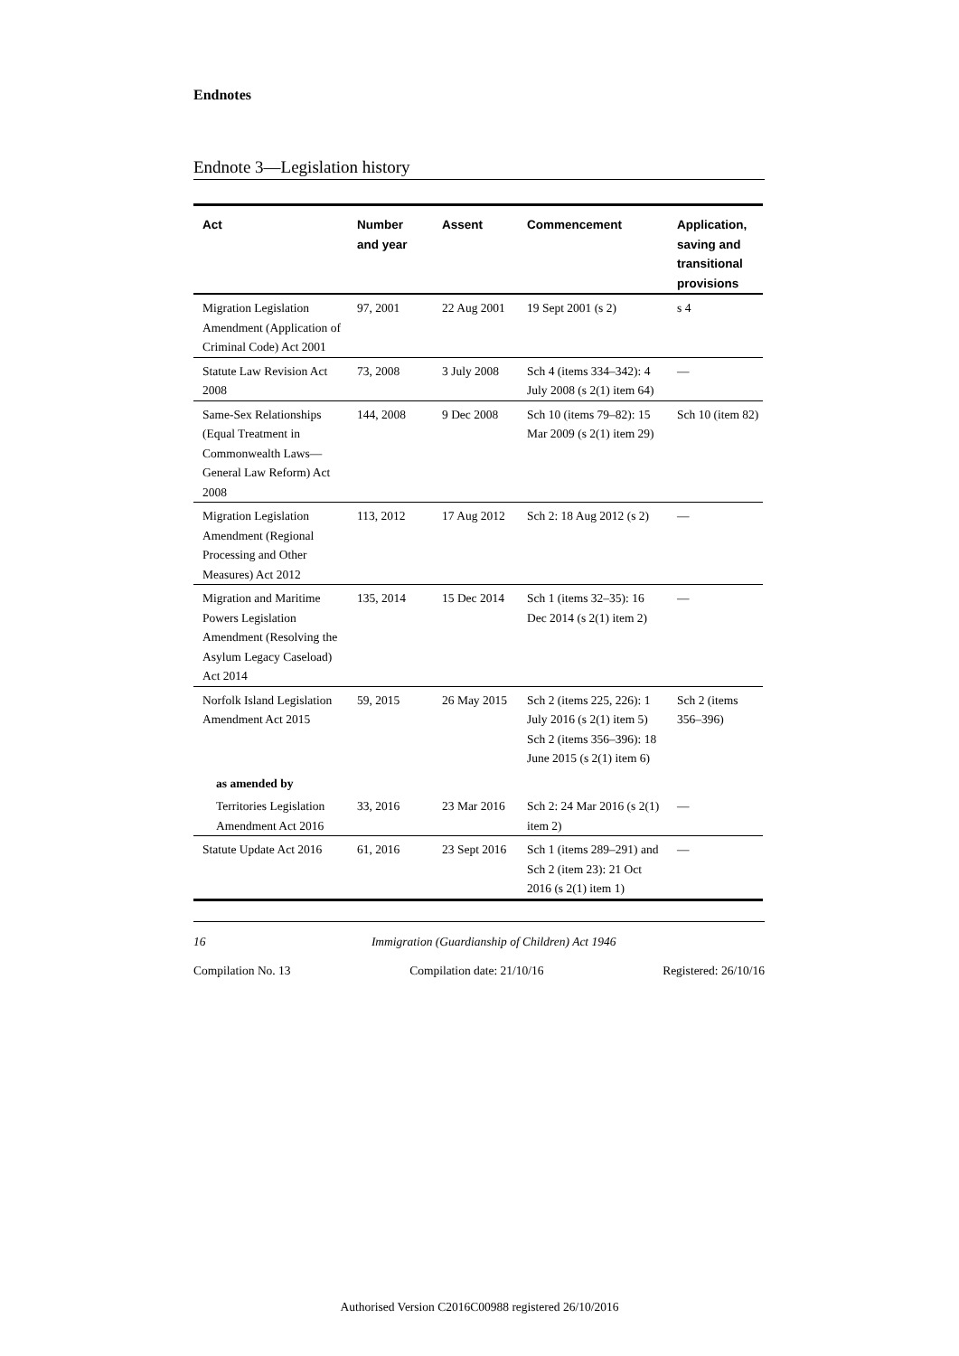Endnotes
Endnote 3—Legislation history
| Act | Number and year | Assent | Commencement | Application, saving and transitional provisions |
| --- | --- | --- | --- | --- |
| Migration Legislation Amendment (Application of Criminal Code) Act 2001 | 97, 2001 | 22 Aug 2001 | 19 Sept 2001 (s 2) | s 4 |
| Statute Law Revision Act 2008 | 73, 2008 | 3 July 2008 | Sch 4 (items 334–342): 4 July 2008 (s 2(1) item 64) | — |
| Same-Sex Relationships (Equal Treatment in Commonwealth Laws—General Law Reform) Act 2008 | 144, 2008 | 9 Dec 2008 | Sch 10 (items 79–82): 15 Mar 2009 (s 2(1) item 29) | Sch 10 (item 82) |
| Migration Legislation Amendment (Regional Processing and Other Measures) Act 2012 | 113, 2012 | 17 Aug 2012 | Sch 2: 18 Aug 2012 (s 2) | — |
| Migration and Maritime Powers Legislation Amendment (Resolving the Asylum Legacy Caseload) Act 2014 | 135, 2014 | 15 Dec 2014 | Sch 1 (items 32–35): 16 Dec 2014 (s 2(1) item 2) | — |
| Norfolk Island Legislation Amendment Act 2015 | 59, 2015 | 26 May 2015 | Sch 2 (items 225, 226): 1 July 2016 (s 2(1) item 5) Sch 2 (items 356–396): 18 June 2015 (s 2(1) item 6) | Sch 2 (items 356–396) |
| as amended by | | | | |
| Territories Legislation Amendment Act 2016 | 33, 2016 | 23 Mar 2016 | Sch 2: 24 Mar 2016 (s 2(1) item 2) | — |
| Statute Update Act 2016 | 61, 2016 | 23 Sept 2016 | Sch 1 (items 289–291) and Sch 2 (item 23): 21 Oct 2016 (s 2(1) item 1) | — |
16 Immigration (Guardianship of Children) Act 1946
Compilation No. 13 Compilation date: 21/10/16 Registered: 26/10/16
Authorised Version C2016C00988 registered 26/10/2016